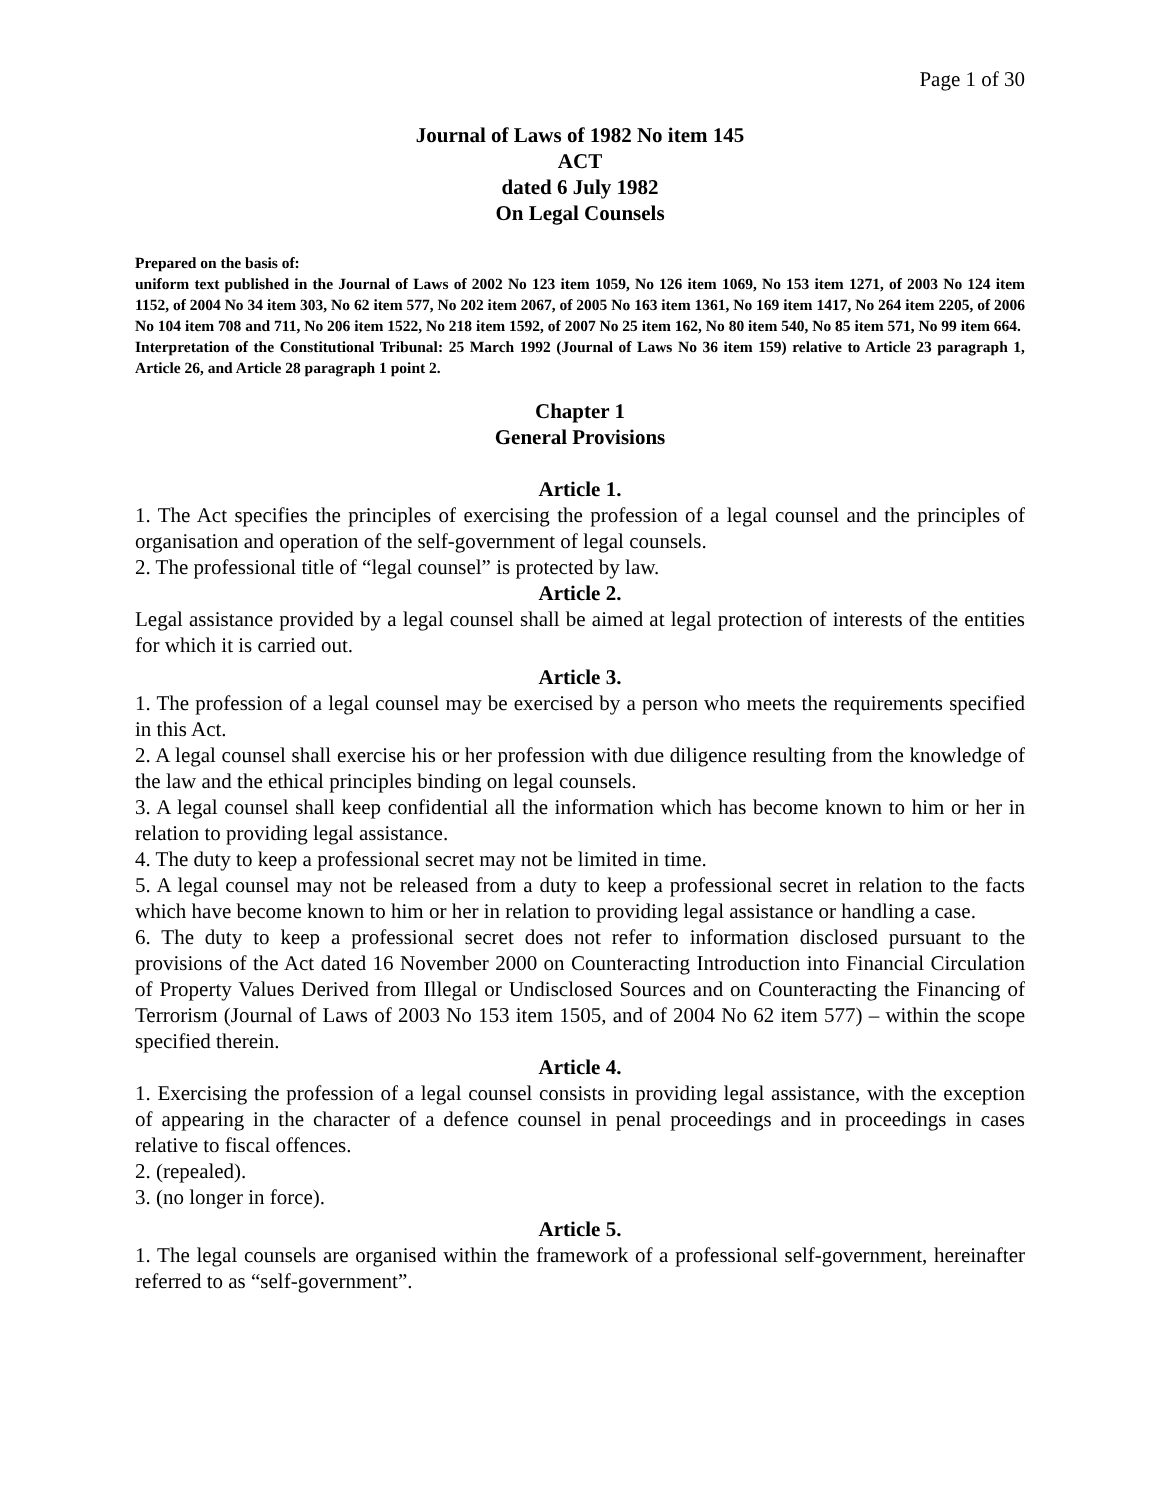Page 1 of 30
Journal of Laws of 1982 No item 145
ACT
dated 6 July 1982
On Legal Counsels
Prepared on the basis of:
uniform text published in the Journal of Laws of 2002 No 123 item 1059, No 126 item 1069, No 153 item 1271, of 2003 No 124 item 1152, of 2004 No 34 item 303, No 62 item 577, No 202 item 2067, of 2005 No 163 item 1361, No 169 item 1417, No 264 item 2205, of 2006 No 104 item 708 and 711, No 206 item 1522, No 218 item 1592, of 2007 No 25 item 162, No 80 item 540, No 85 item 571, No 99 item 664.
Interpretation of the Constitutional Tribunal: 25 March 1992 (Journal of Laws No 36 item 159) relative to Article 23 paragraph 1, Article 26, and Article 28 paragraph 1 point 2.
Chapter 1
General Provisions
Article 1.
1. The Act specifies the principles of exercising the profession of a legal counsel and the principles of organisation and operation of the self-government of legal counsels.
2. The professional title of “legal counsel” is protected by law.
Article 2.
Legal assistance provided by a legal counsel shall be aimed at legal protection of interests of the entities for which it is carried out.
Article 3.
1. The profession of a legal counsel may be exercised by a person who meets the requirements specified in this Act.
2. A legal counsel shall exercise his or her profession with due diligence resulting from the knowledge of the law and the ethical principles binding on legal counsels.
3. A legal counsel shall keep confidential all the information which has become known to him or her in relation to providing legal assistance.
4. The duty to keep a professional secret may not be limited in time.
5. A legal counsel may not be released from a duty to keep a professional secret in relation to the facts which have become known to him or her in relation to providing legal assistance or handling a case.
6. The duty to keep a professional secret does not refer to information disclosed pursuant to the provisions of the Act dated 16 November 2000 on Counteracting Introduction into Financial Circulation of Property Values Derived from Illegal or Undisclosed Sources and on Counteracting the Financing of Terrorism (Journal of Laws of 2003 No 153 item 1505, and of 2004 No 62 item 577) – within the scope specified therein.
Article 4.
1. Exercising the profession of a legal counsel consists in providing legal assistance, with the exception of appearing in the character of a defence counsel in penal proceedings and in proceedings in cases relative to fiscal offences.
2. (repealed).
3. (no longer in force).
Article 5.
1. The legal counsels are organised within the framework of a professional self-government, hereinafter referred to as “self-government”.